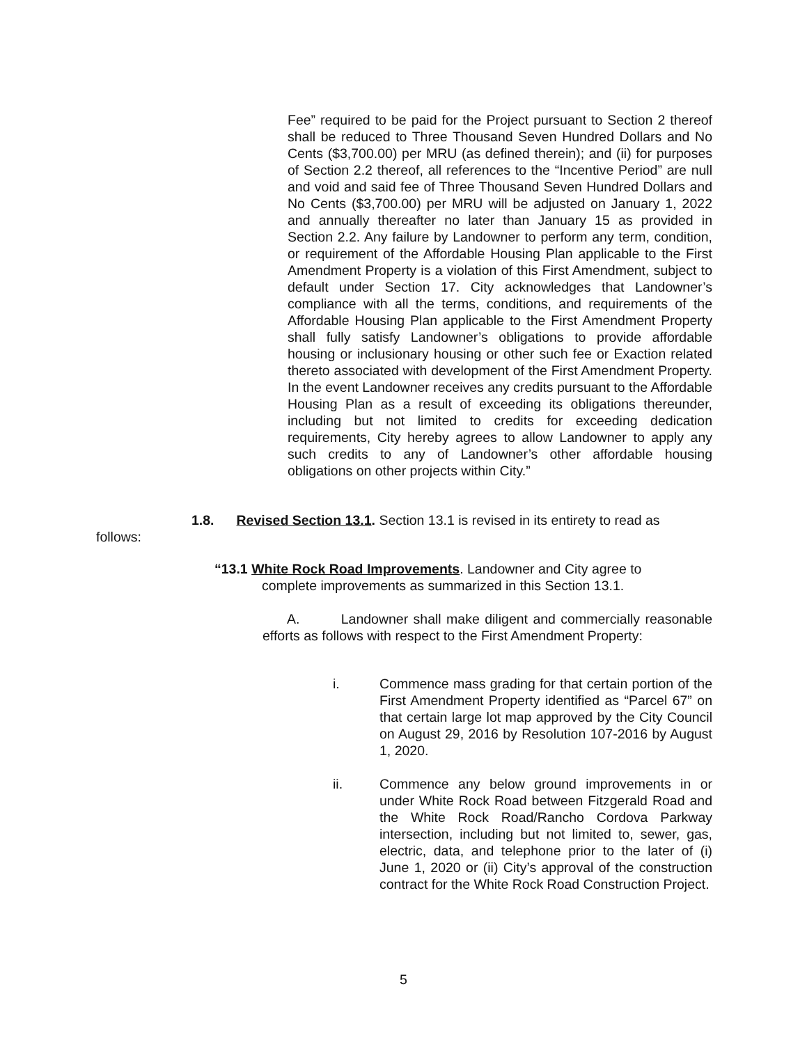Fee” required to be paid for the Project pursuant to Section 2 thereof shall be reduced to Three Thousand Seven Hundred Dollars and No Cents ($3,700.00) per MRU (as defined therein); and (ii) for purposes of Section 2.2 thereof, all references to the “Incentive Period” are null and void and said fee of Three Thousand Seven Hundred Dollars and No Cents ($3,700.00) per MRU will be adjusted on January 1, 2022 and annually thereafter no later than January 15 as provided in Section 2.2. Any failure by Landowner to perform any term, condition, or requirement of the Affordable Housing Plan applicable to the First Amendment Property is a violation of this First Amendment, subject to default under Section 17. City acknowledges that Landowner’s compliance with all the terms, conditions, and requirements of the Affordable Housing Plan applicable to the First Amendment Property shall fully satisfy Landowner’s obligations to provide affordable housing or inclusionary housing or other such fee or Exaction related thereto associated with development of the First Amendment Property. In the event Landowner receives any credits pursuant to the Affordable Housing Plan as a result of exceeding its obligations thereunder, including but not limited to credits for exceeding dedication requirements, City hereby agrees to allow Landowner to apply any such credits to any of Landowner’s other affordable housing obligations on other projects within City.”
1.8. Revised Section 13.1. Section 13.1 is revised in its entirety to read as
follows:
“13.1 White Rock Road Improvements. Landowner and City agree to
complete improvements as summarized in this Section 13.1.
A. Landowner shall make diligent and commercially reasonable efforts as follows with respect to the First Amendment Property:
i. Commence mass grading for that certain portion of the First Amendment Property identified as “Parcel 67” on that certain large lot map approved by the City Council on August 29, 2016 by Resolution 107-2016 by August 1, 2020.
ii. Commence any below ground improvements in or under White Rock Road between Fitzgerald Road and the White Rock Road/Rancho Cordova Parkway intersection, including but not limited to, sewer, gas, electric, data, and telephone prior to the later of (i) June 1, 2020 or (ii) City’s approval of the construction contract for the White Rock Road Construction Project.
5